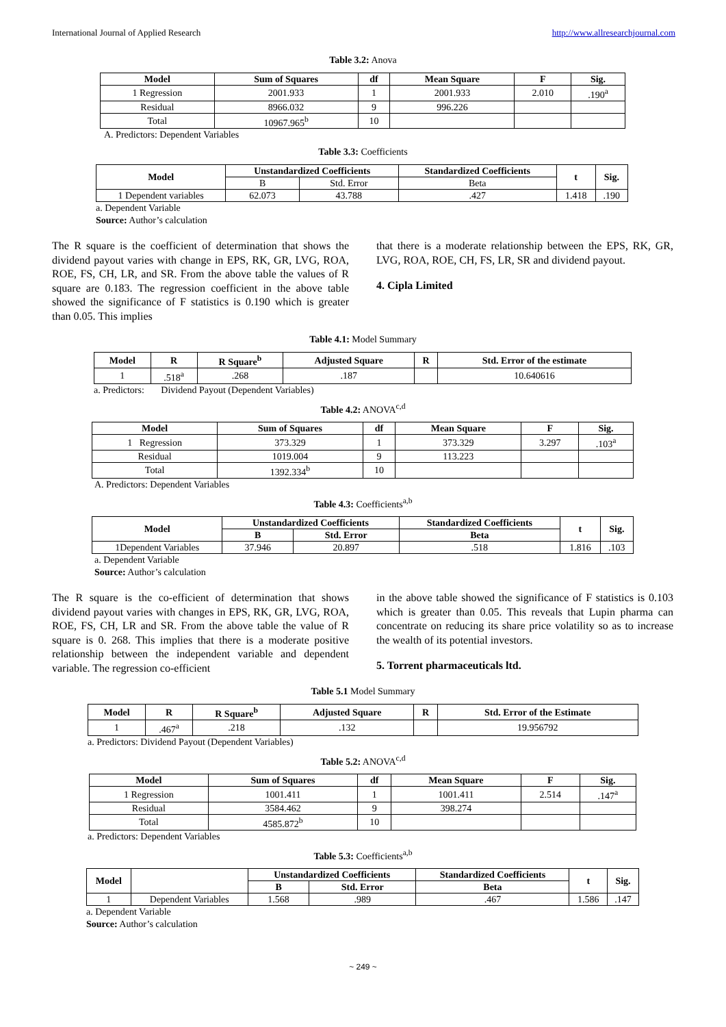International Journal of Applied Research http://www.allresearchjournal.com
Table 3.2: Anova
| Model | Sum of Squares | df | Mean Square | F | Sig. |
| --- | --- | --- | --- | --- | --- |
| 1 Regression | 2001.933 | 1 | 2001.933 | 2.010 | .190<sup>a</sup> |
| Residual | 8966.032 | 9 | 996.226 | | |
| Total | 10967.965<sup>b</sup> | 10 | | | |
A. Predictors: Dependent Variables
Table 3.3: Coefficients
| Model | Unstandardized Coefficients | | Standardized Coefficients | t | Sig. |
| --- | --- | --- | --- | --- | --- |
| | B | Std. Error | Beta | | |
| 1 Dependent variables | 62.073 | 43.788 | .427 | 1.418 | .190 |
a. Dependent Variable
Source: Author’s calculation
The R square is the coefficient of determination that shows the dividend payout varies with change in EPS, RK, GR, LVG, ROA, ROE, FS, CH, LR, and SR. From the above table the values of R square are 0.183. The regression coefficient in the above table showed the significance of F statistics is 0.190 which is greater than 0.05. This implies
that there is a moderate relationship between the EPS, RK, GR, LVG, ROA, ROE, CH, FS, LR, SR and dividend payout.
4. Cipla Limited
Table 4.1: Model Summary
| Model | R | R Square<sup>b</sup> | Adjusted Square | R | Std. Error of the estimate |
| --- | --- | --- | --- | --- | --- |
| 1 | .518<sup>a</sup> | .268 | .187 | | 10.640616 |
a. Predictors: Dividend Payout (Dependent Variables)
Table 4.2: ANOVA<sup>c,d</sup>
| Model | Sum of Squares | df | Mean Square | F | Sig. |
| --- | --- | --- | --- | --- | --- |
| 1 Regression | 373.329 | 1 | 373.329 | 3.297 | .103<sup>a</sup> |
| Residual | 1019.004 | 9 | 113.223 | | |
| Total | 1392.334<sup>b</sup> | 10 | | | |
A. Predictors: Dependent Variables
Table 4.3: Coefficients<sup>a,b</sup>
| Model | Unstandardized Coefficients | | Standardized Coefficients | t | Sig. |
| --- | --- | --- | --- | --- | --- |
| | B | Std. Error | Beta | | |
| 1Dependent Variables | 37.946 | 20.897 | .518 | 1.816 | .103 |
a. Dependent Variable
Source: Author’s calculation
The R square is the co-efficient of determination that shows dividend payout varies with changes in EPS, RK, GR, LVG, ROA, ROE, FS, CH, LR and SR. From the above table the value of R square is 0. 268. This implies that there is a moderate positive relationship between the independent variable and dependent variable. The regression co-efficient
in the above table showed the significance of F statistics is 0.103 which is greater than 0.05. This reveals that Lupin pharma can concentrate on reducing its share price volatility so as to increase the wealth of its potential investors.
5. Torrent pharmaceuticals ltd.
Table 5.1 Model Summary
| Model | R | R Square<sup>b</sup> | Adjusted Square | R | Std. Error of the Estimate |
| --- | --- | --- | --- | --- | --- |
| 1 | .467<sup>a</sup> | .218 | .132 | | 19.956792 |
a. Predictors: Dividend Payout (Dependent Variables)
Table 5.2: ANOVA<sup>c,d</sup>
| Model | Sum of Squares | df | Mean Square | F | Sig. |
| --- | --- | --- | --- | --- | --- |
| 1 Regression | 1001.411 | 1 | 1001.411 | 2.514 | .147<sup>a</sup> |
| Residual | 3584.462 | 9 | 398.274 | | |
| Total | 4585.872<sup>b</sup> | 10 | | | |
a. Predictors: Dependent Variables
Table 5.3: Coefficients<sup>a,b</sup>
| Model | | Unstandardized Coefficients | | Standardized Coefficients | t | Sig. |
| | | B | Std. Error | Beta | | |
| 1 | Dependent Variables | 1.568 | .989 | .467 | 1.586 | .147 |
a. Dependent Variable
Source: Author’s calculation
~ 249 ~